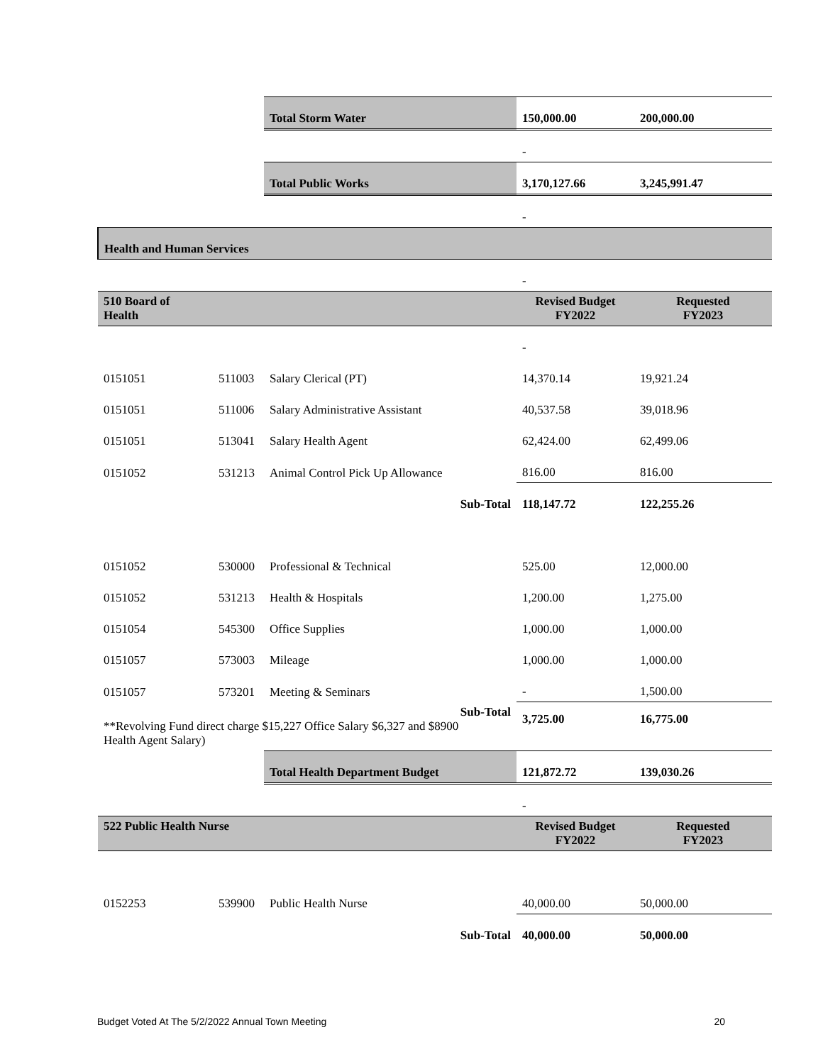| | | Total Storm Water | 150,000.00 | 200,000.00 |
| | | | - | |
| | | Total Public Works | 3,170,127.66 | 3,245,991.47 |
| | | | - | |
| Health and Human Services | | | | |
| | | | - | |
| 510 Board of Health | | | Revised Budget FY2022 | Requested FY2023 |
| | | | - | |
| 0151051 | 511003 | Salary Clerical (PT) | 14,370.14 | 19,921.24 |
| 0151051 | 511006 | Salary Administrative Assistant | 40,537.58 | 39,018.96 |
| 0151051 | 513041 | Salary Health Agent | 62,424.00 | 62,499.06 |
| 0151052 | 531213 | Animal Control Pick Up Allowance | 816.00 | 816.00 |
| | | Sub-Total | 118,147.72 | 122,255.26 |
| 0151052 | 530000 | Professional & Technical | 525.00 | 12,000.00 |
| 0151052 | 531213 | Health & Hospitals | 1,200.00 | 1,275.00 |
| 0151054 | 545300 | Office Supplies | 1,000.00 | 1,000.00 |
| 0151057 | 573003 | Mileage | 1,000.00 | 1,000.00 |
| 0151057 | 573201 | Meeting & Seminars | - | 1,500.00 |
| Sub-Total **Revolving Fund direct charge $15,227 Office Salary $6,327 and $8900 Health Agent Salary) | | | 3,725.00 | 16,775.00 |
| | | Total Health Department Budget | 121,872.72 | 139,030.26 |
| | | | - | |
| 522 Public Health Nurse | | | Revised Budget FY2022 | Requested FY2023 |
| 0152253 | 539900 | Public Health Nurse | 40,000.00 | 50,000.00 |
| | | Sub-Total | 40,000.00 | 50,000.00 |
Budget Voted At The 5/2/2022 Annual Town Meeting 20